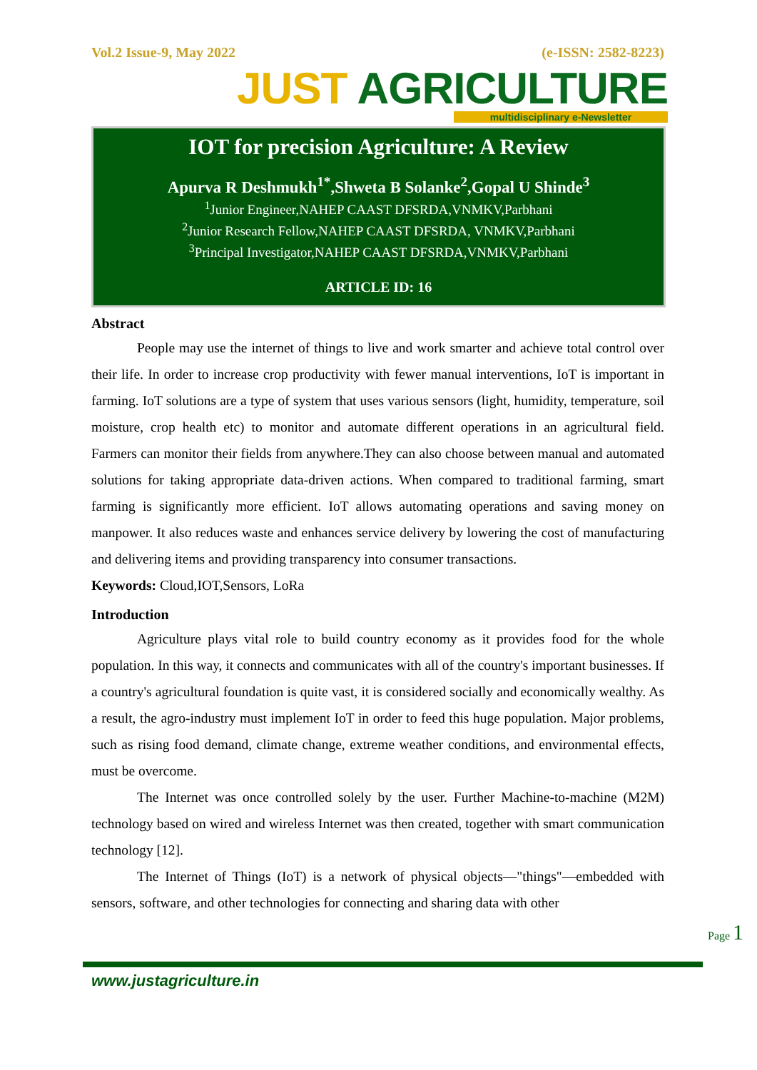Vol.2 Issue-9, May 2022 (e-ISSN: 2582-8223)
JUST AGRICULTURE
multidisciplinary e-Newsletter
IOT for precision Agriculture: A Review
Apurva R Deshmukh<sup>1*</sup>,Shweta B Solanke<sup>2</sup>,Gopal U Shinde<sup>3</sup>
<sup>1</sup> Junior Engineer,NAHEP CAAST DFSRDA,VNMKV,Parbhani
<sup>2</sup> Junior Research Fellow,NAHEP CAAST DFSRDA, VNMKV,Parbhani
<sup>3</sup> Principal Investigator,NAHEP CAAST DFSRDA,VNMKV,Parbhani
ARTICLE ID: 16
Abstract
People may use the internet of things to live and work smarter and achieve total control over their life. In order to increase crop productivity with fewer manual interventions, IoT is important in farming. IoT solutions are a type of system that uses various sensors (light, humidity, temperature, soil moisture, crop health etc) to monitor and automate different operations in an agricultural field. Farmers can monitor their fields from anywhere.They can also choose between manual and automated solutions for taking appropriate data-driven actions. When compared to traditional farming, smart farming is significantly more efficient. IoT allows automating operations and saving money on manpower. It also reduces waste and enhances service delivery by lowering the cost of manufacturing and delivering items and providing transparency into consumer transactions.
Keywords: Cloud,IOT,Sensors, LoRa
Introduction
Agriculture plays vital role to build country economy as it provides food for the whole population. In this way, it connects and communicates with all of the country's important businesses. If a country's agricultural foundation is quite vast, it is considered socially and economically wealthy. As a result, the agro-industry must implement IoT in order to feed this huge population. Major problems, such as rising food demand, climate change, extreme weather conditions, and environmental effects, must be overcome.
The Internet was once controlled solely by the user. Further Machine-to-machine (M2M) technology based on wired and wireless Internet was then created, together with smart communication technology [12].
The Internet of Things (IoT) is a network of physical objects—"things"—embedded with sensors, software, and other technologies for connecting and sharing data with other
Page 1
www.justagriculture.in